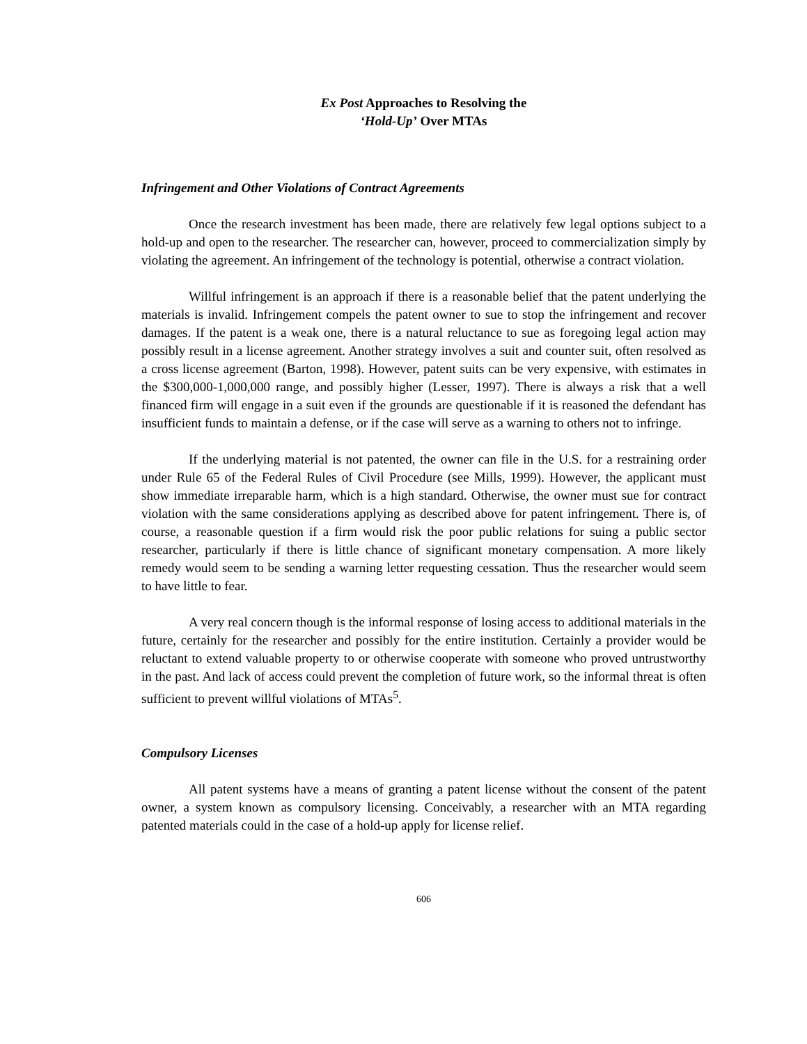Ex Post Approaches to Resolving the
‘Hold-Up’ Over MTAs
Infringement and Other Violations of Contract Agreements
Once the research investment has been made, there are relatively few legal options subject to a hold-up and open to the researcher. The researcher can, however, proceed to commercialization simply by violating the agreement. An infringement of the technology is potential, otherwise a contract violation.
Willful infringement is an approach if there is a reasonable belief that the patent underlying the materials is invalid. Infringement compels the patent owner to sue to stop the infringement and recover damages. If the patent is a weak one, there is a natural reluctance to sue as foregoing legal action may possibly result in a license agreement. Another strategy involves a suit and counter suit, often resolved as a cross license agreement (Barton, 1998). However, patent suits can be very expensive, with estimates in the $300,000-1,000,000 range, and possibly higher (Lesser, 1997). There is always a risk that a well financed firm will engage in a suit even if the grounds are questionable if it is reasoned the defendant has insufficient funds to maintain a defense, or if the case will serve as a warning to others not to infringe.
If the underlying material is not patented, the owner can file in the U.S. for a restraining order under Rule 65 of the Federal Rules of Civil Procedure (see Mills, 1999). However, the applicant must show immediate irreparable harm, which is a high standard. Otherwise, the owner must sue for contract violation with the same considerations applying as described above for patent infringement. There is, of course, a reasonable question if a firm would risk the poor public relations for suing a public sector researcher, particularly if there is little chance of significant monetary compensation. A more likely remedy would seem to be sending a warning letter requesting cessation. Thus the researcher would seem to have little to fear.
A very real concern though is the informal response of losing access to additional materials in the future, certainly for the researcher and possibly for the entire institution. Certainly a provider would be reluctant to extend valuable property to or otherwise cooperate with someone who proved untrustworthy in the past. And lack of access could prevent the completion of future work, so the informal threat is often sufficient to prevent willful violations of MTAs<sup>5</sup>.
Compulsory Licenses
All patent systems have a means of granting a patent license without the consent of the patent owner, a system known as compulsory licensing. Conceivably, a researcher with an MTA regarding patented materials could in the case of a hold-up apply for license relief.
606